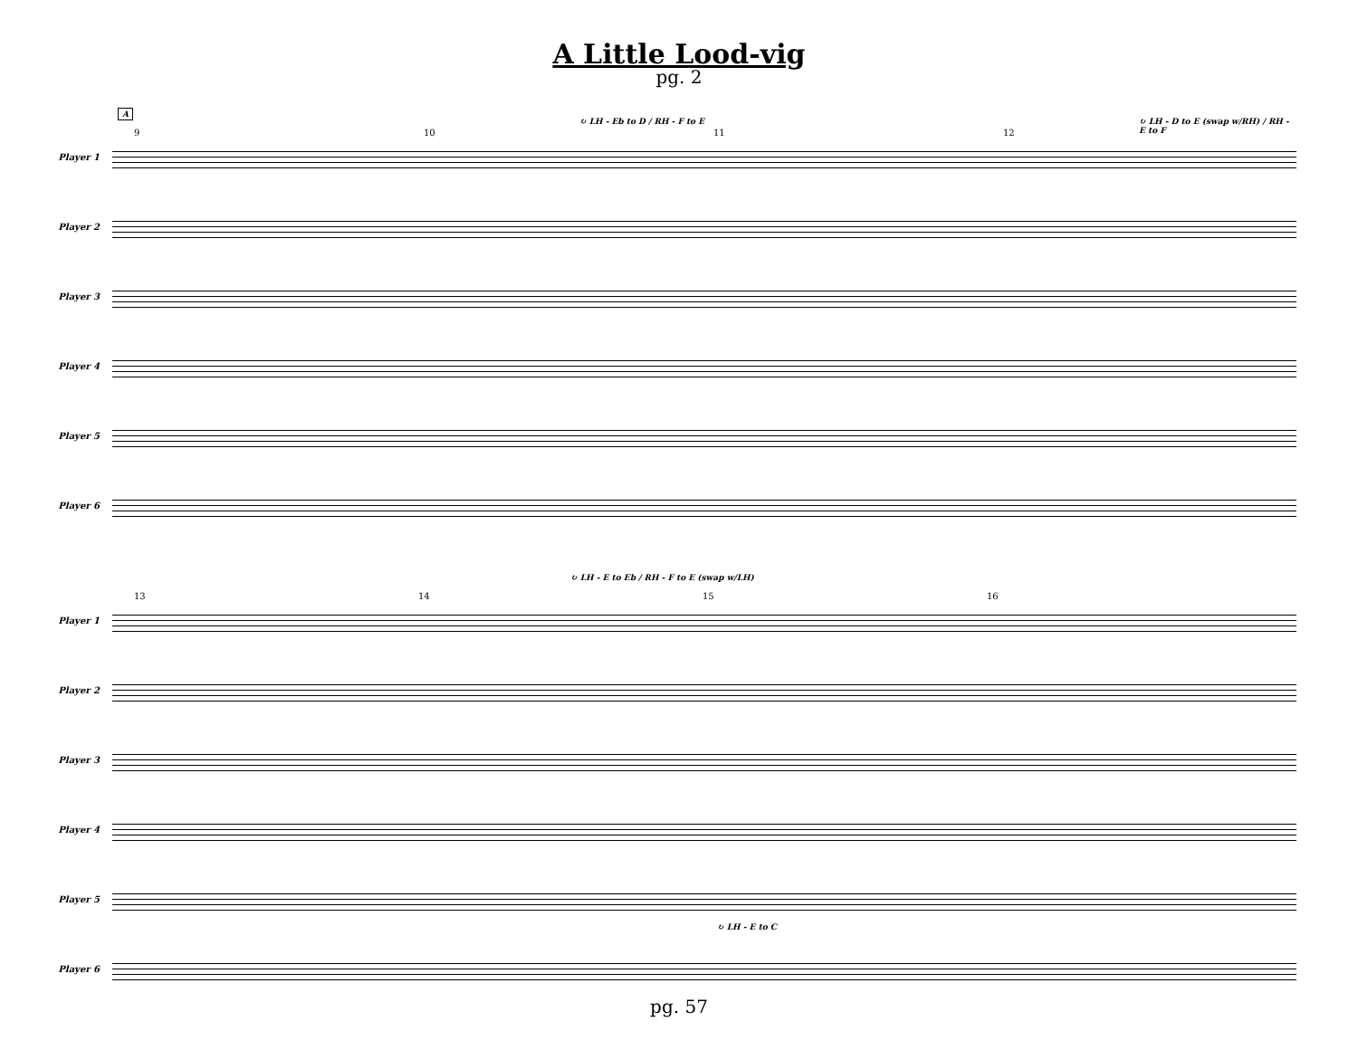A Little Lood-vig
pg. 2
A
9 10 11 12
↻ LH - Eb to D / RH - F to E
↻ LH - D to E (swap w/RH) / RH - E to F
Player 1
Player 2
Player 3
Player 4
Player 5
Player 6
13 14 15 16
↻ LH - E to Eb / RH - F to E (swap w/LH)
Player 1
Player 2
Player 3
Player 4
Player 5
↻ LH - E to C
Player 6
pg. 57